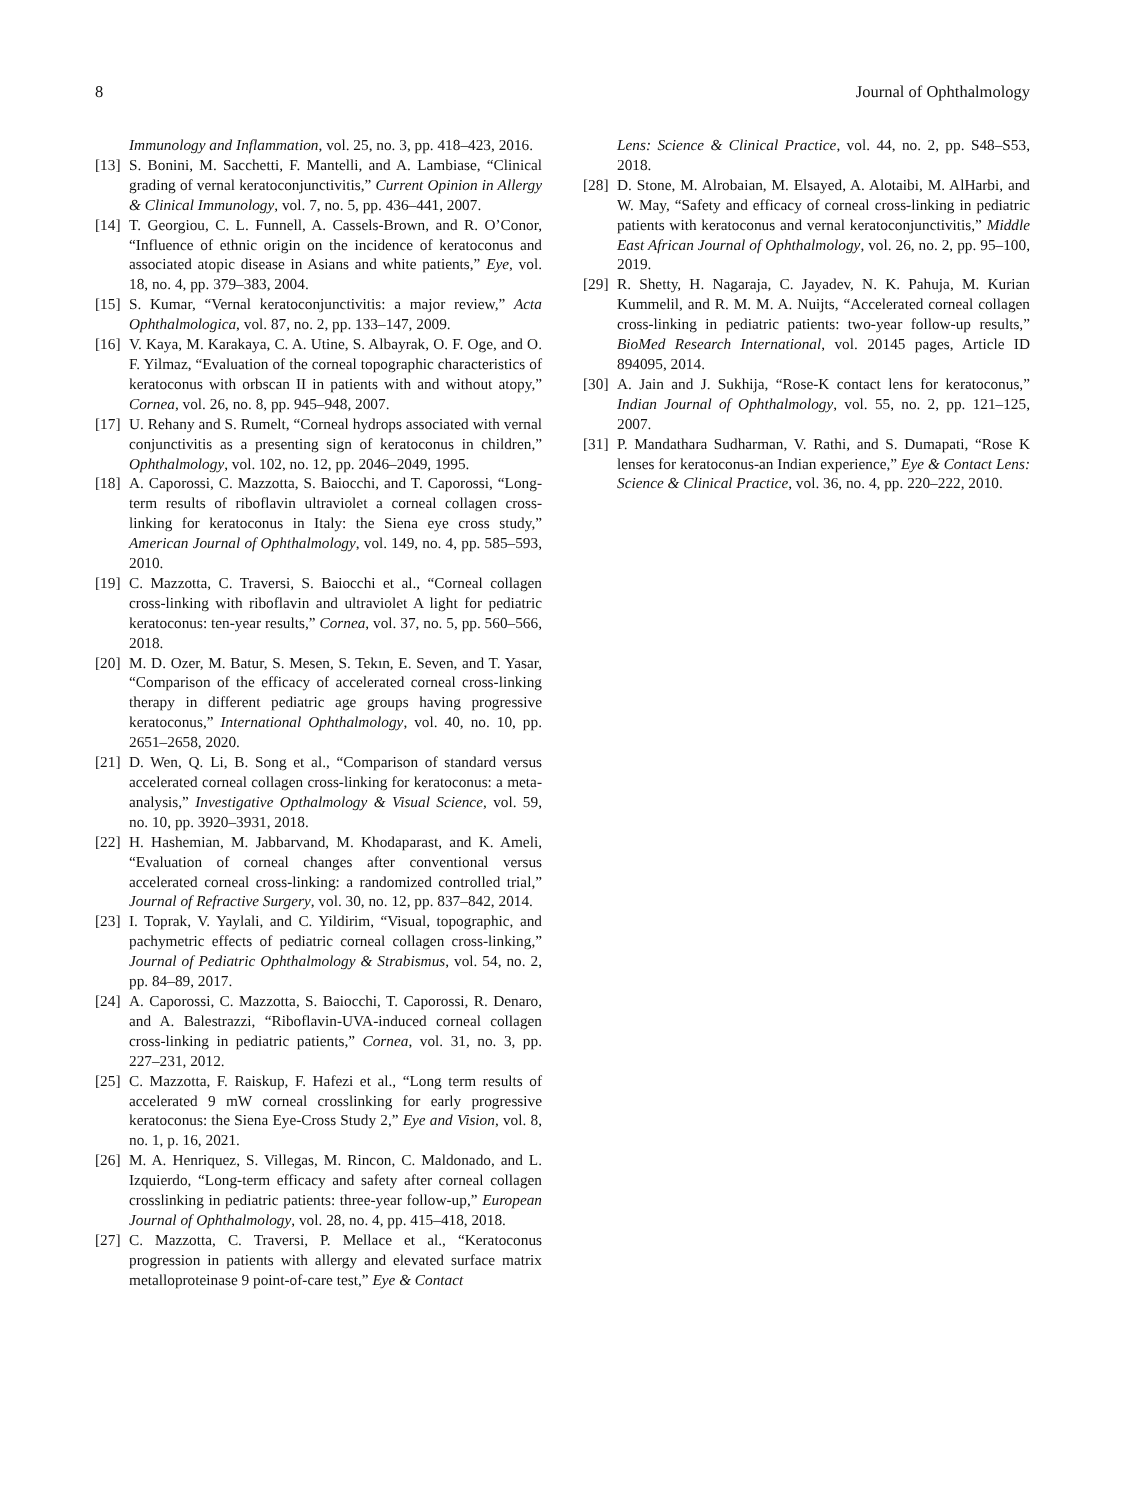8 Journal of Ophthalmology
Immunology and Inflammation, vol. 25, no. 3, pp. 418–423, 2016.
[13] S. Bonini, M. Sacchetti, F. Mantelli, and A. Lambiase, “Clinical grading of vernal keratoconjunctivitis,” Current Opinion in Allergy & Clinical Immunology, vol. 7, no. 5, pp. 436–441, 2007.
[14] T. Georgiou, C. L. Funnell, A. Cassels-Brown, and R. O’Conor, “Influence of ethnic origin on the incidence of keratoconus and associated atopic disease in Asians and white patients,” Eye, vol. 18, no. 4, pp. 379–383, 2004.
[15] S. Kumar, “Vernal keratoconjunctivitis: a major review,” Acta Ophthalmologica, vol. 87, no. 2, pp. 133–147, 2009.
[16] V. Kaya, M. Karakaya, C. A. Utine, S. Albayrak, O. F. Oge, and O. F. Yilmaz, “Evaluation of the corneal topographic characteristics of keratoconus with orbscan II in patients with and without atopy,” Cornea, vol. 26, no. 8, pp. 945–948, 2007.
[17] U. Rehany and S. Rumelt, “Corneal hydrops associated with vernal conjunctivitis as a presenting sign of keratoconus in children,” Ophthalmology, vol. 102, no. 12, pp. 2046–2049, 1995.
[18] A. Caporossi, C. Mazzotta, S. Baiocchi, and T. Caporossi, “Long-term results of riboflavin ultraviolet a corneal collagen cross-linking for keratoconus in Italy: the Siena eye cross study,” American Journal of Ophthalmology, vol. 149, no. 4, pp. 585–593, 2010.
[19] C. Mazzotta, C. Traversi, S. Baiocchi et al., “Corneal collagen cross-linking with riboflavin and ultraviolet A light for pediatric keratoconus: ten-year results,” Cornea, vol. 37, no. 5, pp. 560–566, 2018.
[20] M. D. Ozer, M. Batur, S. Mesen, S. Tekın, E. Seven, and T. Yasar, “Comparison of the efficacy of accelerated corneal cross-linking therapy in different pediatric age groups having progressive keratoconus,” International Ophthalmology, vol. 40, no. 10, pp. 2651–2658, 2020.
[21] D. Wen, Q. Li, B. Song et al., “Comparison of standard versus accelerated corneal collagen cross-linking for keratoconus: a meta-analysis,” Investigative Opthalmology & Visual Science, vol. 59, no. 10, pp. 3920–3931, 2018.
[22] H. Hashemian, M. Jabbarvand, M. Khodaparast, and K. Ameli, “Evaluation of corneal changes after conventional versus accelerated corneal cross-linking: a randomized controlled trial,” Journal of Refractive Surgery, vol. 30, no. 12, pp. 837–842, 2014.
[23] I. Toprak, V. Yaylali, and C. Yildirim, “Visual, topographic, and pachymetric effects of pediatric corneal collagen cross-linking,” Journal of Pediatric Ophthalmology & Strabismus, vol. 54, no. 2, pp. 84–89, 2017.
[24] A. Caporossi, C. Mazzotta, S. Baiocchi, T. Caporossi, R. Denaro, and A. Balestrazzi, “Riboflavin-UVA-induced corneal collagen cross-linking in pediatric patients,” Cornea, vol. 31, no. 3, pp. 227–231, 2012.
[25] C. Mazzotta, F. Raiskup, F. Hafezi et al., “Long term results of accelerated 9 mW corneal crosslinking for early progressive keratoconus: the Siena Eye-Cross Study 2,” Eye and Vision, vol. 8, no. 1, p. 16, 2021.
[26] M. A. Henriquez, S. Villegas, M. Rincon, C. Maldonado, and L. Izquierdo, “Long-term efficacy and safety after corneal collagen crosslinking in pediatric patients: three-year follow-up,” European Journal of Ophthalmology, vol. 28, no. 4, pp. 415–418, 2018.
[27] C. Mazzotta, C. Traversi, P. Mellace et al., “Keratoconus progression in patients with allergy and elevated surface matrix metalloproteinase 9 point-of-care test,” Eye & Contact
Lens: Science & Clinical Practice, vol. 44, no. 2, pp. S48–S53, 2018.
[28] D. Stone, M. Alrobaian, M. Elsayed, A. Alotaibi, M. AlHarbi, and W. May, “Safety and efficacy of corneal cross-linking in pediatric patients with keratoconus and vernal keratoconjunctivitis,” Middle East African Journal of Ophthalmology, vol. 26, no. 2, pp. 95–100, 2019.
[29] R. Shetty, H. Nagaraja, C. Jayadev, N. K. Pahuja, M. Kurian Kummelil, and R. M. M. A. Nuijts, “Accelerated corneal collagen cross-linking in pediatric patients: two-year follow-up results,” BioMed Research International, vol. 20145 pages, Article ID 894095, 2014.
[30] A. Jain and J. Sukhija, “Rose-K contact lens for keratoconus,” Indian Journal of Ophthalmology, vol. 55, no. 2, pp. 121–125, 2007.
[31] P. Mandathara Sudharman, V. Rathi, and S. Dumapati, “Rose K lenses for keratoconus-an Indian experience,” Eye & Contact Lens: Science & Clinical Practice, vol. 36, no. 4, pp. 220–222, 2010.